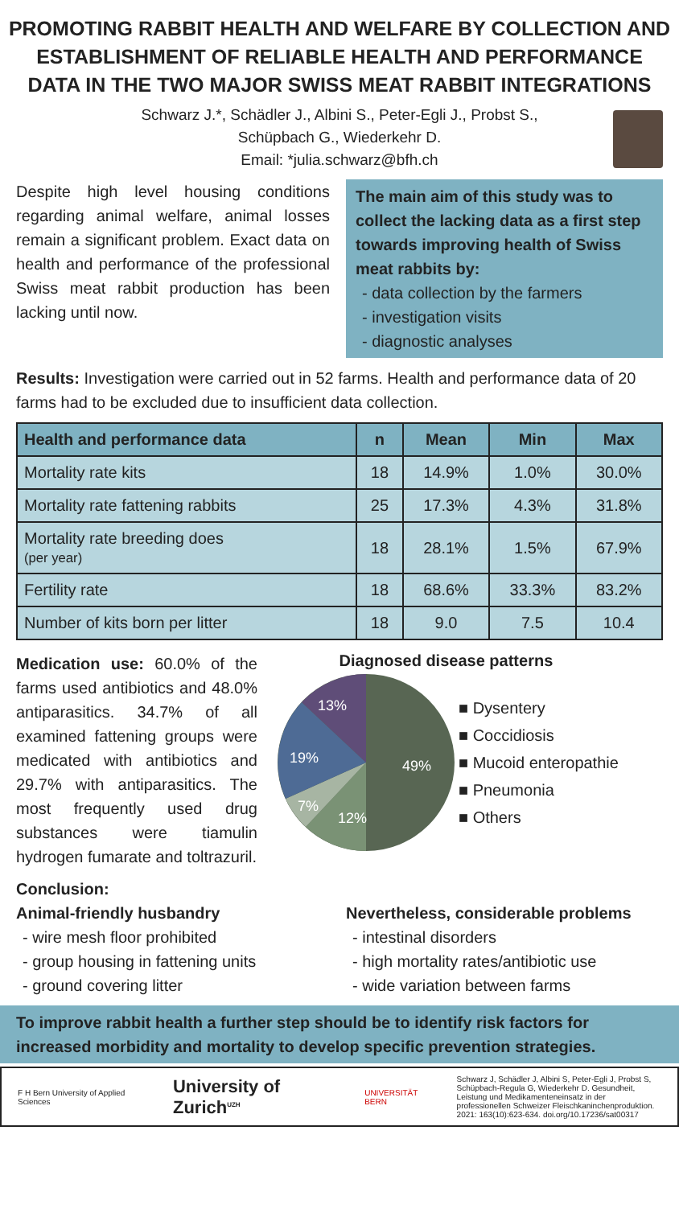PROMOTING RABBIT HEALTH AND WELFARE BY COLLECTION AND ESTABLISHMENT OF RELIABLE HEALTH AND PERFORMANCE DATA IN THE TWO MAJOR SWISS MEAT RABBIT INTEGRATIONS
Schwarz J.*, Schädler J., Albini S., Peter-Egli J., Probst S.,
Schüpbach G., Wiederkehr D.
Email: *julia.schwarz@bfh.ch
Despite high level housing conditions regarding animal welfare, animal losses remain a significant problem. Exact data on health and performance of the professional Swiss meat rabbit production has been lacking until now.
The main aim of this study was to collect the lacking data as a first step towards improving health of Swiss meat rabbits by:
- data collection by the farmers
- investigation visits
- diagnostic analyses
Results: Investigation were carried out in 52 farms. Health and performance data of 20 farms had to be excluded due to insufficient data collection.
| Health and performance data | n | Mean | Min | Max |
| --- | --- | --- | --- | --- |
| Mortality rate kits | 18 | 14.9% | 1.0% | 30.0% |
| Mortality rate fattening rabbits | 25 | 17.3% | 4.3% | 31.8% |
| Mortality rate breeding does (per year) | 18 | 28.1% | 1.5% | 67.9% |
| Fertility rate | 18 | 68.6% | 33.3% | 83.2% |
| Number of kits born per litter | 18 | 9.0 | 7.5 | 10.4 |
Medication use: 60.0% of the farms used antibiotics and 48.0% antiparasitics. 34.7% of all examined fattening groups were medicated with antibiotics and 29.7% with antiparasitics. The most frequently used drug substances were tiamulin hydrogen fumarate and toltrazuril.
Diagnosed disease patterns
49%
12%
7%
19%
13%
■ Dysentery
■ Coccidiosis
■ Mucoid enteropathie
■ Pneumonia
■ Others
Conclusion:
Animal-friendly husbandry
- wire mesh floor prohibited
- group housing in fattening units
- ground covering litter
Nevertheless, considerable problems
- intestinal disorders
- high mortality rates/antibiotic use
- wide variation between farms
To improve rabbit health a further step should be to identify risk factors for increased morbidity and mortality to develop specific prevention strategies.
F H Bern University of Applied Sciences University of Zurich<sup>UZH</sup> UNIVERSITÄT BERN Schwarz J, Schädler J, Albini S, Peter-Egli J, Probst S, Schüpbach-Regula G, Wiederkehr D. Gesundheit, Leistung und Medikamenteneinsatz in der professionellen Schweizer Fleischkaninchenproduktion. 2021: 163(10):623-634. doi.org/10.17236/sat00317